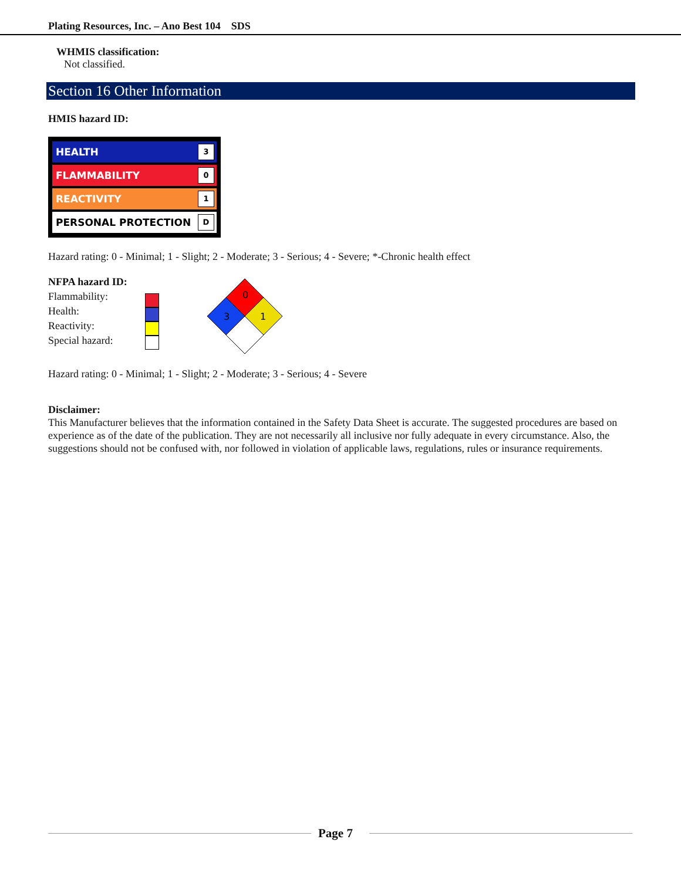Plating Resources, Inc. – Ano Best 104 SDS
WHMIS classification:
Not classified.
Section 16 Other Information
HMIS hazard ID:
HEALTH 3
FLAMMABILITY 0
REACTIVITY 1
PERSONAL PROTECTION D
Hazard rating: 0 - Minimal; 1 - Slight; 2 - Moderate; 3 - Serious; 4 - Severe; *-Chronic health effect
NFPA hazard ID:
Flammability:
Health:
Reactivity:
Special hazard:
0
3
1
Hazard rating: 0 - Minimal; 1 - Slight; 2 - Moderate; 3 - Serious; 4 - Severe
Disclaimer:
This Manufacturer believes that the information contained in the Safety Data Sheet is accurate. The suggested procedures are based on experience as of the date of the publication. They are not necessarily all inclusive nor fully adequate in every circumstance. Also, the suggestions should not be confused with, nor followed in violation of applicable laws, regulations, rules or insurance requirements.
Page 7